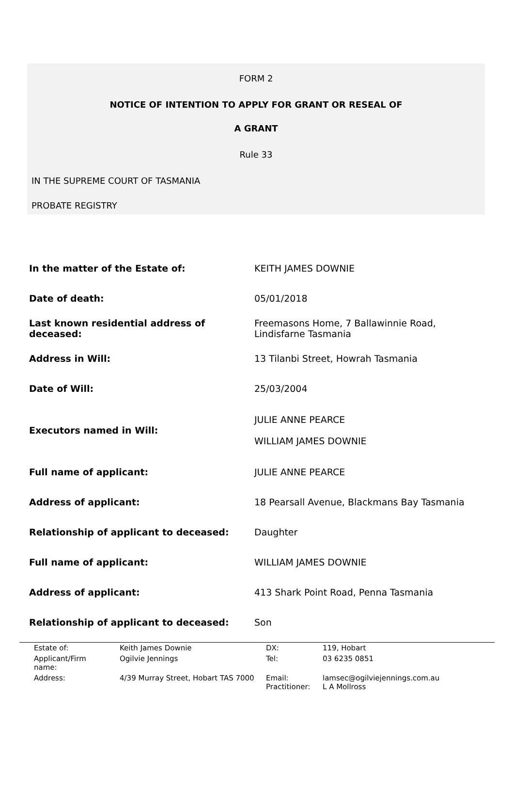FORM 2
NOTICE OF INTENTION TO APPLY FOR GRANT OR RESEAL OF
A GRANT
Rule 33
IN THE SUPREME COURT OF TASMANIA
PROBATE REGISTRY
| In the matter of the Estate of: | KEITH JAMES DOWNIE |
| Date of death: | 05/01/2018 |
| Last known residential address of deceased: | Freemasons Home, 7 Ballawinnie Road, Lindisfarne Tasmania |
| Address in Will: | 13 Tilanbi Street, Howrah Tasmania |
| Date of Will: | 25/03/2004 |
| Executors named in Will: | JULIE ANNE PEARCE WILLIAM JAMES DOWNIE |
| Full name of applicant: | JULIE ANNE PEARCE |
| Address of applicant: | 18 Pearsall Avenue, Blackmans Bay Tasmania |
| Relationship of applicant to deceased: | Daughter |
| Full name of applicant: | WILLIAM JAMES DOWNIE |
| Address of applicant: | 413 Shark Point Road, Penna Tasmania |
| Relationship of applicant to deceased: | Son |
| Estate of: | Keith James Downie | DX: | 119, Hobart |
| Applicant/Firm name: | Ogilvie Jennings | Tel: | 03 6235 0851 |
| Address: | 4/39 Murray Street, Hobart TAS 7000 | Email: Practitioner: | lamsec@ogilviejennings.com.au L A Mollross |